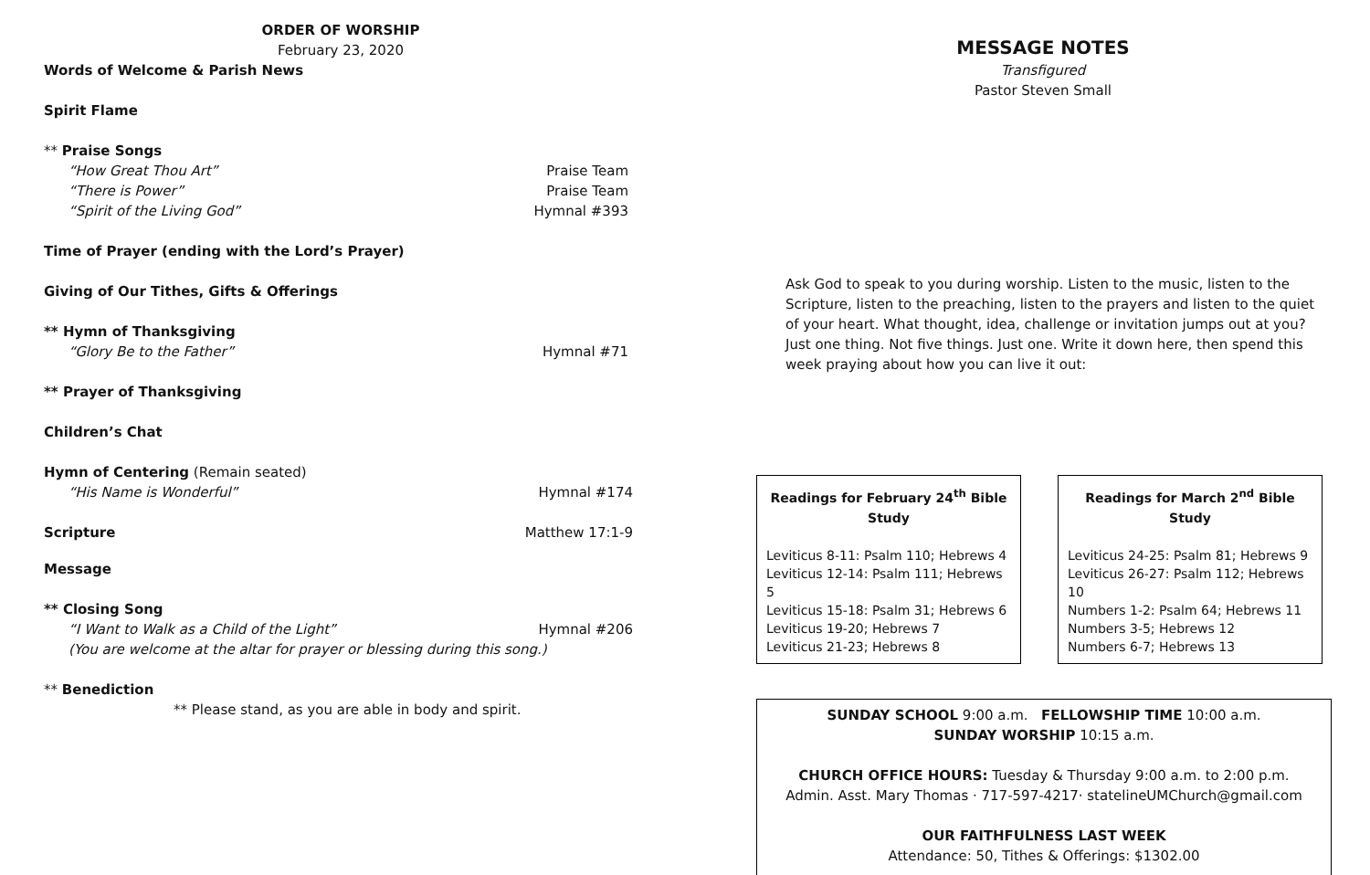ORDER OF WORSHIP
February 23, 2020
Words of Welcome & Parish News
Spirit Flame
** Praise Songs
“How Great Thou Art” Praise Team
“There is Power” Praise Team
“Spirit of the Living God” Hymnal #393
Time of Prayer (ending with the Lord’s Prayer)
Giving of Our Tithes, Gifts & Offerings
** Hymn of Thanksgiving
“Glory Be to the Father” Hymnal #71
** Prayer of Thanksgiving
Children’s Chat
Hymn of Centering (Remain seated)
“His Name is Wonderful” Hymnal #174
Scripture Matthew 17:1-9
Message
** Closing Song
“I Want to Walk as a Child of the Light” Hymnal #206
(You are welcome at the altar for prayer or blessing during this song.)
** Benediction
** Please stand, as you are able in body and spirit.
MESSAGE NOTES
Transfigured
Pastor Steven Small
Ask God to speak to you during worship. Listen to the music, listen to the Scripture, listen to the preaching, listen to the prayers and listen to the quiet of your heart. What thought, idea, challenge or invitation jumps out at you? Just one thing. Not five things. Just one. Write it down here, then spend this week praying about how you can live it out:
Readings for February 24<sup>th</sup> Bible Study
Leviticus 8-11: Psalm 110; Hebrews 4
Leviticus 12-14: Psalm 111; Hebrews 5
Leviticus 15-18: Psalm 31; Hebrews 6
Leviticus 19-20; Hebrews 7
Leviticus 21-23; Hebrews 8
Readings for March 2<sup>nd</sup> Bible Study
Leviticus 24-25: Psalm 81; Hebrews 9
Leviticus 26-27: Psalm 112; Hebrews 10
Numbers 1-2: Psalm 64; Hebrews 11
Numbers 3-5; Hebrews 12
Numbers 6-7; Hebrews 13
SUNDAY SCHOOL 9:00 a.m. FELLOWSHIP TIME 10:00 a.m.
SUNDAY WORSHIP 10:15 a.m.
CHURCH OFFICE HOURS: Tuesday & Thursday 9:00 a.m. to 2:00 p.m.
Admin. Asst. Mary Thomas · 717-597-4217· statelineUMChurch@gmail.com
OUR FAITHFULNESS LAST WEEK
Attendance: 50, Tithes & Offerings: $1302.00